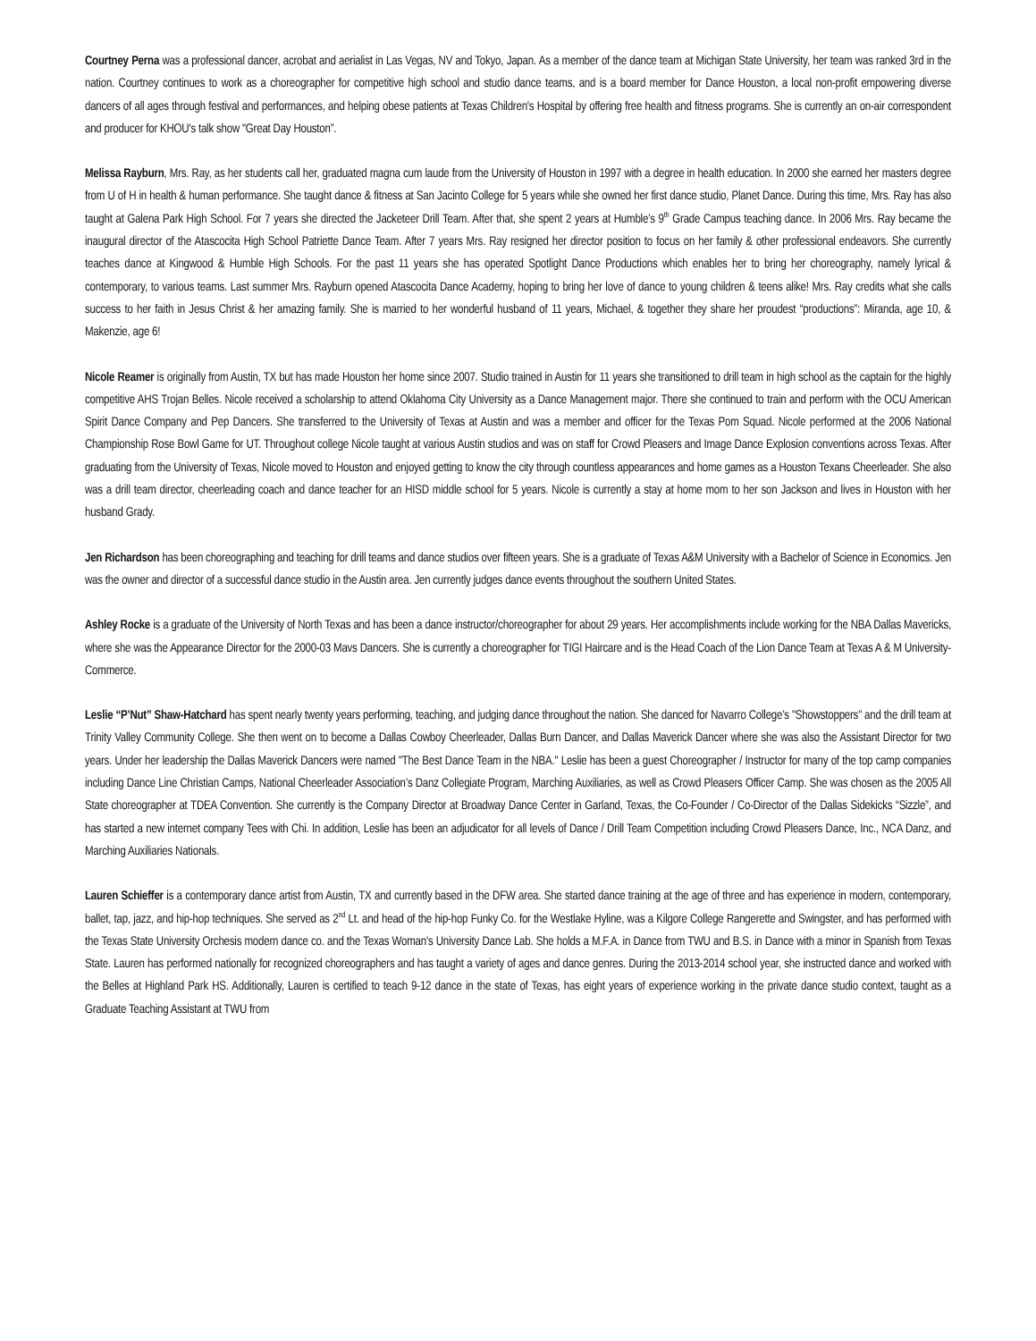Courtney Perna was a professional dancer, acrobat and aerialist in Las Vegas, NV and Tokyo, Japan. As a member of the dance team at Michigan State University, her team was ranked 3rd in the nation. Courtney continues to work as a choreographer for competitive high school and studio dance teams, and is a board member for Dance Houston, a local non-profit empowering diverse dancers of all ages through festival and performances, and helping obese patients at Texas Children's Hospital by offering free health and fitness programs. She is currently an on-air correspondent and producer for KHOU's talk show "Great Day Houston”.
Melissa Rayburn, Mrs. Ray, as her students call her, graduated magna cum laude from the University of Houston in 1997 with a degree in health education. In 2000 she earned her masters degree from U of H in health & human performance. She taught dance & fitness at San Jacinto College for 5 years while she owned her first dance studio, Planet Dance. During this time, Mrs. Ray has also taught at Galena Park High School. For 7 years she directed the Jacketeer Drill Team. After that, she spent 2 years at Humble’s 9<sup>th</sup> Grade Campus teaching dance. In 2006 Mrs. Ray became the inaugural director of the Atascocita High School Patriette Dance Team. After 7 years Mrs. Ray resigned her director position to focus on her family & other professional endeavors. She currently teaches dance at Kingwood & Humble High Schools. For the past 11 years she has operated Spotlight Dance Productions which enables her to bring her choreography, namely lyrical & contemporary, to various teams. Last summer Mrs. Rayburn opened Atascocita Dance Academy, hoping to bring her love of dance to young children & teens alike! Mrs. Ray credits what she calls success to her faith in Jesus Christ & her amazing family. She is married to her wonderful husband of 11 years, Michael, & together they share her proudest “productions”: Miranda, age 10, & Makenzie, age 6!
Nicole Reamer is originally from Austin, TX but has made Houston her home since 2007. Studio trained in Austin for 11 years she transitioned to drill team in high school as the captain for the highly competitive AHS Trojan Belles. Nicole received a scholarship to attend Oklahoma City University as a Dance Management major. There she continued to train and perform with the OCU American Spirit Dance Company and Pep Dancers. She transferred to the University of Texas at Austin and was a member and officer for the Texas Pom Squad. Nicole performed at the 2006 National Championship Rose Bowl Game for UT. Throughout college Nicole taught at various Austin studios and was on staff for Crowd Pleasers and Image Dance Explosion conventions across Texas. After graduating from the University of Texas, Nicole moved to Houston and enjoyed getting to know the city through countless appearances and home games as a Houston Texans Cheerleader. She also was a drill team director, cheerleading coach and dance teacher for an HISD middle school for 5 years. Nicole is currently a stay at home mom to her son Jackson and lives in Houston with her husband Grady.
Jen Richardson has been choreographing and teaching for drill teams and dance studios over fifteen years. She is a graduate of Texas A&M University with a Bachelor of Science in Economics. Jen was the owner and director of a successful dance studio in the Austin area. Jen currently judges dance events throughout the southern United States.
Ashley Rocke is a graduate of the University of North Texas and has been a dance instructor/choreographer for about 29 years. Her accomplishments include working for the NBA Dallas Mavericks, where she was the Appearance Director for the 2000-03 Mavs Dancers. She is currently a choreographer for TIGI Haircare and is the Head Coach of the Lion Dance Team at Texas A & M University-Commerce.
Leslie “P’Nut” Shaw-Hatchard has spent nearly twenty years performing, teaching, and judging dance throughout the nation. She danced for Navarro College’s "Showstoppers" and the drill team at Trinity Valley Community College. She then went on to become a Dallas Cowboy Cheerleader, Dallas Burn Dancer, and Dallas Maverick Dancer where she was also the Assistant Director for two years. Under her leadership the Dallas Maverick Dancers were named "The Best Dance Team in the NBA." Leslie has been a guest Choreographer / Instructor for many of the top camp companies including Dance Line Christian Camps, National Cheerleader Association’s Danz Collegiate Program, Marching Auxiliaries, as well as Crowd Pleasers Officer Camp. She was chosen as the 2005 All State choreographer at TDEA Convention. She currently is the Company Director at Broadway Dance Center in Garland, Texas, the Co-Founder / Co-Director of the Dallas Sidekicks “Sizzle”, and has started a new internet company Tees with Chi. In addition, Leslie has been an adjudicator for all levels of Dance / Drill Team Competition including Crowd Pleasers Dance, Inc., NCA Danz, and Marching Auxiliaries Nationals.
Lauren Schieffer is a contemporary dance artist from Austin, TX and currently based in the DFW area. She started dance training at the age of three and has experience in modern, contemporary, ballet, tap, jazz, and hip-hop techniques. She served as 2<sup>nd</sup> Lt. and head of the hip-hop Funky Co. for the Westlake Hyline, was a Kilgore College Rangerette and Swingster, and has performed with the Texas State University Orchesis modern dance co. and the Texas Woman's University Dance Lab. She holds a M.F.A. in Dance from TWU and B.S. in Dance with a minor in Spanish from Texas State. Lauren has performed nationally for recognized choreographers and has taught a variety of ages and dance genres. During the 2013-2014 school year, she instructed dance and worked with the Belles at Highland Park HS. Additionally, Lauren is certified to teach 9-12 dance in the state of Texas, has eight years of experience working in the private dance studio context, taught as a Graduate Teaching Assistant at TWU from